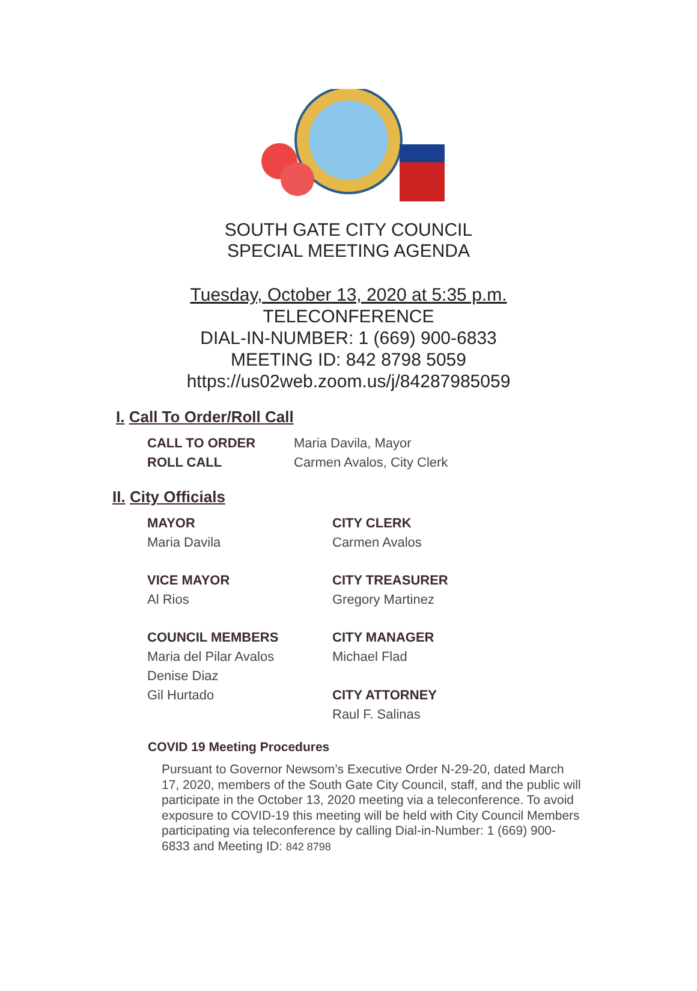SOUTH GATE CITY COUNCIL
SPECIAL MEETING AGENDA
Tuesday, October 13, 2020 at 5:35 p.m.
TELECONFERENCE
DIAL-IN-NUMBER: 1 (669) 900-6833
MEETING ID: 842 8798 5059
https://us02web.zoom.us/j/84287985059
I. Call To Order/Roll Call
CALL TO ORDER Maria Davila, Mayor
ROLL CALL Carmen Avalos, City Clerk
II. City Officials
MAYOR
Maria Davila
CITY CLERK
Carmen Avalos
VICE MAYOR
Al Rios
CITY TREASURER
Gregory Martinez
COUNCIL MEMBERS
Maria del Pilar Avalos
Denise Diaz
Gil Hurtado
CITY MANAGER
Michael Flad
CITY ATTORNEY
Raul F. Salinas
COVID 19 Meeting Procedures
Pursuant to Governor Newsom’s Executive Order N-29-20, dated March 17, 2020, members of the South Gate City Council, staff, and the public will participate in the October 13, 2020 meeting via a teleconference. To avoid exposure to COVID-19 this meeting will be held with City Council Members participating via teleconference by calling Dial-in-Number: 1 (669) 900-6833 and Meeting ID: 842 8798